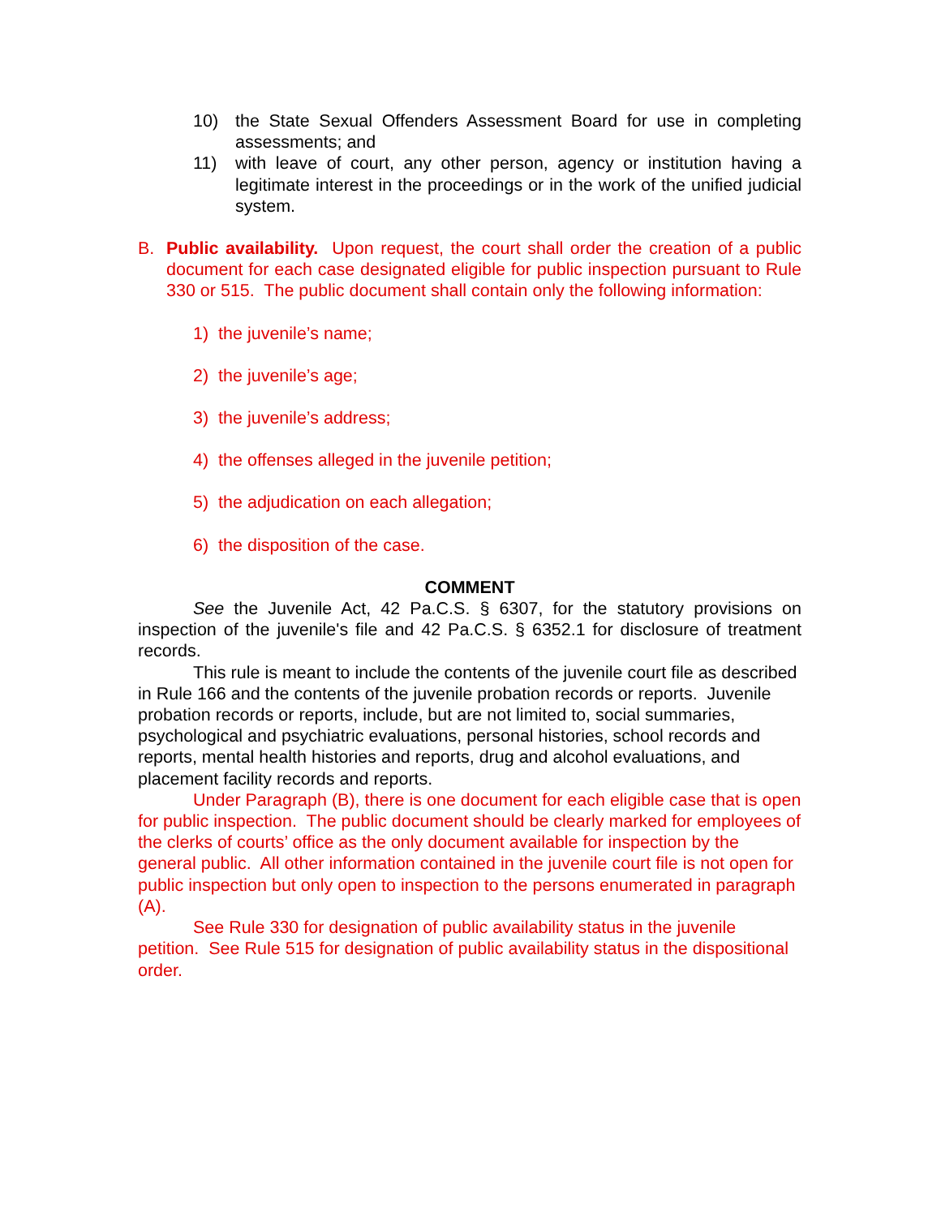10) the State Sexual Offenders Assessment Board for use in completing assessments; and
11) with leave of court, any other person, agency or institution having a legitimate interest in the proceedings or in the work of the unified judicial system.
B. Public availability. Upon request, the court shall order the creation of a public document for each case designated eligible for public inspection pursuant to Rule 330 or 515. The public document shall contain only the following information:
1) the juvenile’s name;
2) the juvenile’s age;
3) the juvenile’s address;
4) the offenses alleged in the juvenile petition;
5) the adjudication on each allegation;
6) the disposition of the case.
COMMENT
See the Juvenile Act, 42 Pa.C.S. § 6307, for the statutory provisions on inspection of the juvenile's file and 42 Pa.C.S. § 6352.1 for disclosure of treatment records.
This rule is meant to include the contents of the juvenile court file as described in Rule 166 and the contents of the juvenile probation records or reports. Juvenile probation records or reports, include, but are not limited to, social summaries, psychological and psychiatric evaluations, personal histories, school records and reports, mental health histories and reports, drug and alcohol evaluations, and placement facility records and reports.
Under Paragraph (B), there is one document for each eligible case that is open for public inspection. The public document should be clearly marked for employees of the clerks of courts’ office as the only document available for inspection by the general public. All other information contained in the juvenile court file is not open for public inspection but only open to inspection to the persons enumerated in paragraph (A).
See Rule 330 for designation of public availability status in the juvenile petition. See Rule 515 for designation of public availability status in the dispositional order.